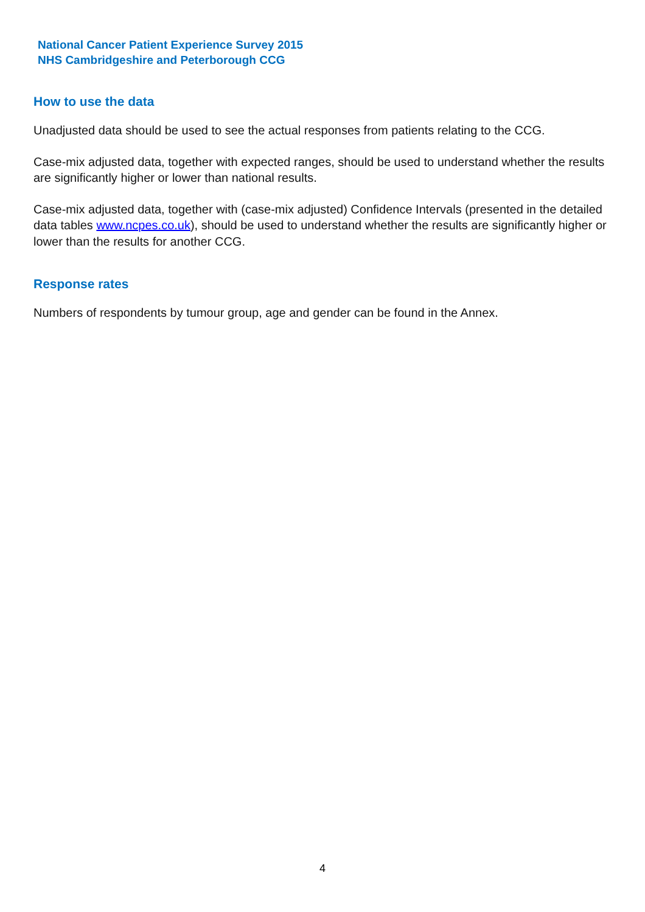National Cancer Patient Experience Survey 2015
NHS Cambridgeshire and Peterborough CCG
How to use the data
Unadjusted data should be used to see the actual responses from patients relating to the CCG.
Case-mix adjusted data, together with expected ranges, should be used to understand whether the results are significantly higher or lower than national results.
Case-mix adjusted data, together with (case-mix adjusted) Confidence Intervals (presented in the detailed data tables www.ncpes.co.uk), should be used to understand whether the results are significantly higher or lower than the results for another CCG.
Response rates
Numbers of respondents by tumour group, age and gender can be found in the Annex.
4